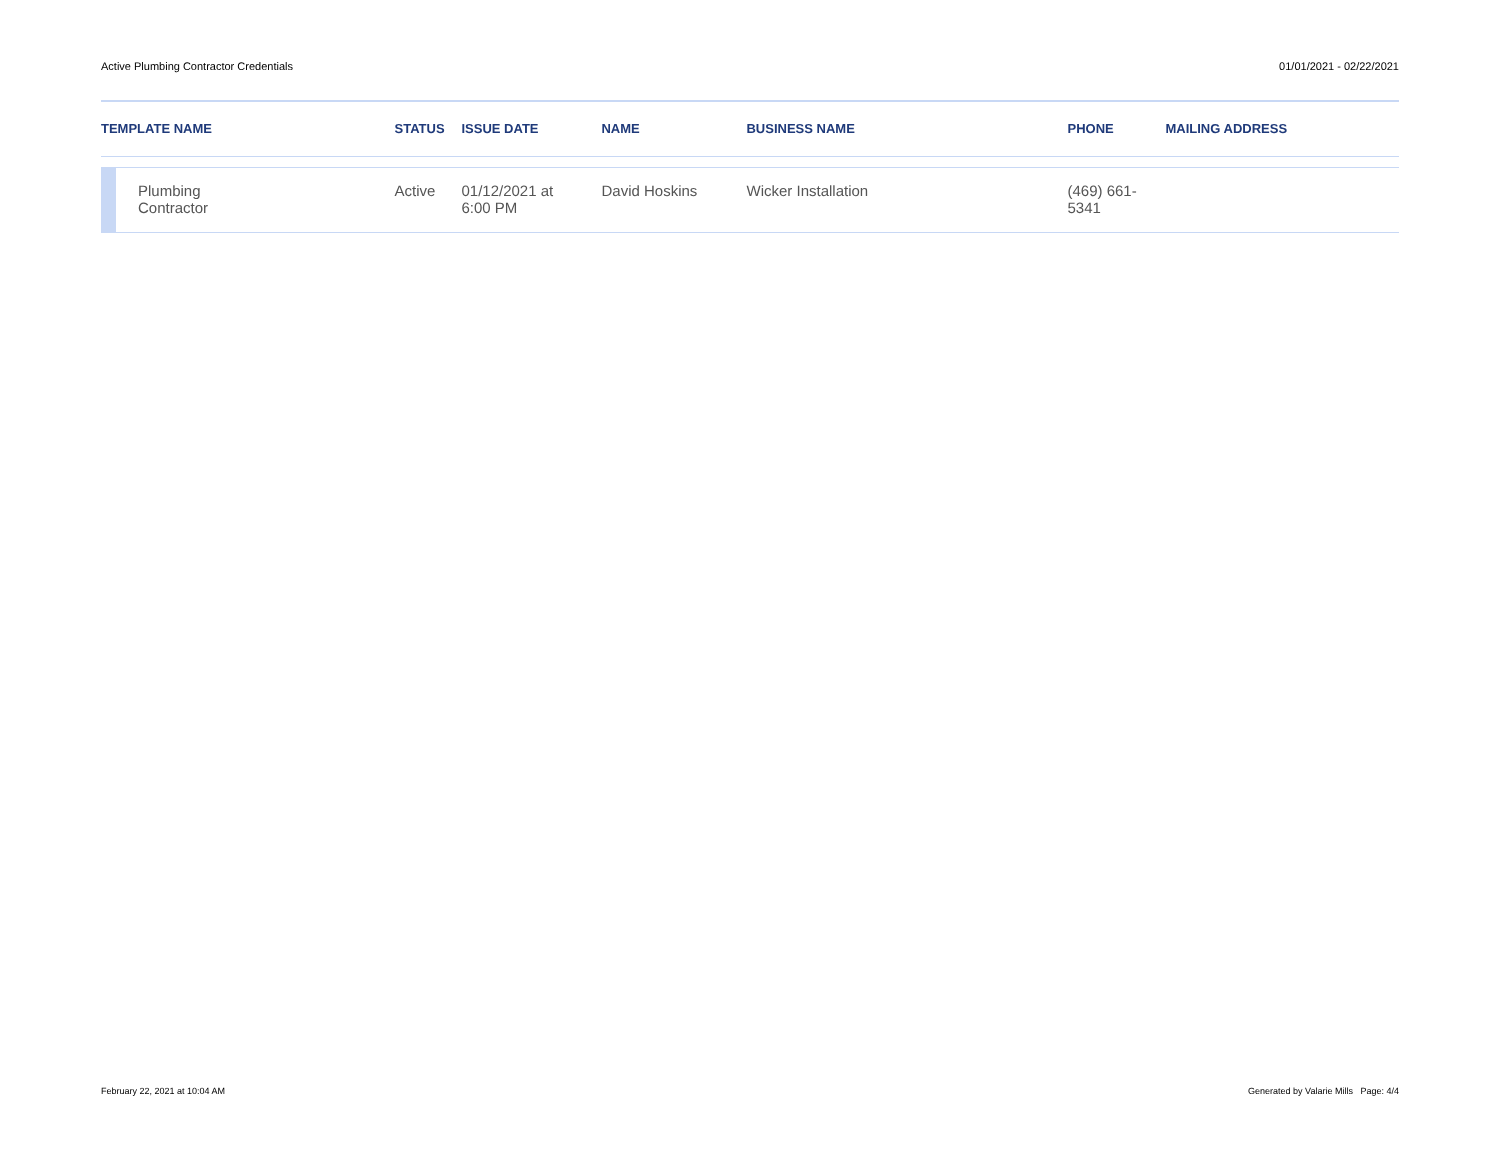Active Plumbing Contractor Credentials 01/01/2021 - 02/22/2021
| TEMPLATE NAME | | STATUS | ISSUE DATE | NAME | BUSINESS NAME | PHONE | MAILING ADDRESS |
| --- | --- | --- | --- | --- | --- | --- | --- |
| | Plumbing Contractor | Active | 01/12/2021 at 6:00 PM | David Hoskins | Wicker Installation | (469) 661- 5341 | |
February 22, 2021 at 10:04 AM Generated by Valarie Mills Page: 4/4